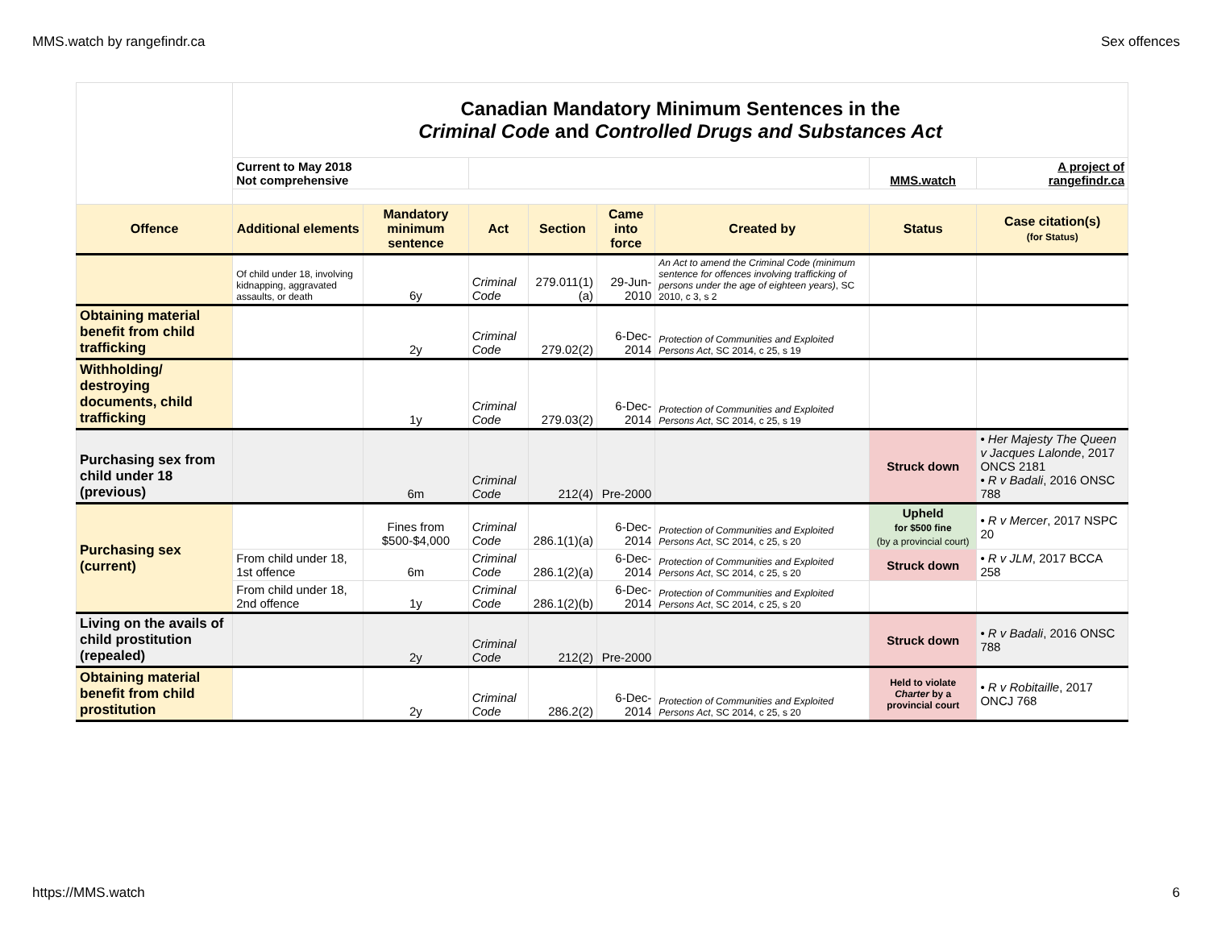MMS.watch by rangefindr.ca Sex offences
| | Canadian Mandatory Minimum Sentences in the Criminal Code and Controlled Drugs and Substances Act | | | | | | | |
| | Current to May 2018 Not comprehensive | | | | | | MMS.watch | A project of rangefindr.ca |
| Offence | Additional elements | Mandatory minimum sentence | Act | Section | Came into force | Created by | Status | Case citation(s) (for Status) |
| | Of child under 18, involving kidnapping, aggravated assaults, or death | 6y | Criminal Code | 279.011(1)(a) | 29-Jun-2010 | An Act to amend the Criminal Code (minimum sentence for offences involving trafficking of persons under the age of eighteen years) , SC 2010, c 3, s 2 | | |
| Obtaining material benefit from child trafficking | | 2y | Criminal Code | 279.02(2) | 6-Dec-2014 | Protection of Communities and Exploited Persons Act , SC 2014, c 25, s 19 | | |
| Withholding/ destroying documents, child trafficking | | 1y | Criminal Code | 279.03(2) | 6-Dec-2014 | Protection of Communities and Exploited Persons Act , SC 2014, c 25, s 19 | | |
| Purchasing sex from child under 18 (previous) | | 6m | Criminal Code | 212(4) | Pre-2000 | | Struck down | • Her Majesty The Queen v Jacques Lalonde , 2017 ONCS 2181 • R v Badali , 2016 ONSC 788 |
| Purchasing sex (current) | | Fines from $500-$4,000 | Criminal Code | 286.1(1)(a) | 6-Dec-2014 | Protection of Communities and Exploited Persons Act , SC 2014, c 25, s 20 | Upheld for $500 fine (by a provincial court) | • R v Mercer , 2017 NSPC 20 |
| | From child under 18, 1st offence | 6m | Criminal Code | 286.1(2)(a) | 6-Dec-2014 | Protection of Communities and Exploited Persons Act , SC 2014, c 25, s 20 | Struck down | • R v JLM , 2017 BCCA 258 |
| | From child under 18, 2nd offence | 1y | Criminal Code | 286.1(2)(b) | 6-Dec-2014 | Protection of Communities and Exploited Persons Act , SC 2014, c 25, s 20 | | |
| Living on the avails of child prostitution (repealed) | | 2y | Criminal Code | 212(2) | Pre-2000 | | Struck down | • R v Badali , 2016 ONSC 788 |
| Obtaining material benefit from child prostitution | | 2y | Criminal Code | 286.2(2) | 6-Dec-2014 | Protection of Communities and Exploited Persons Act , SC 2014, c 25, s 20 | Held to violate Charter by a provincial court | • R v Robitaille , 2017 ONCJ 768 |
https://MMS.watch 6